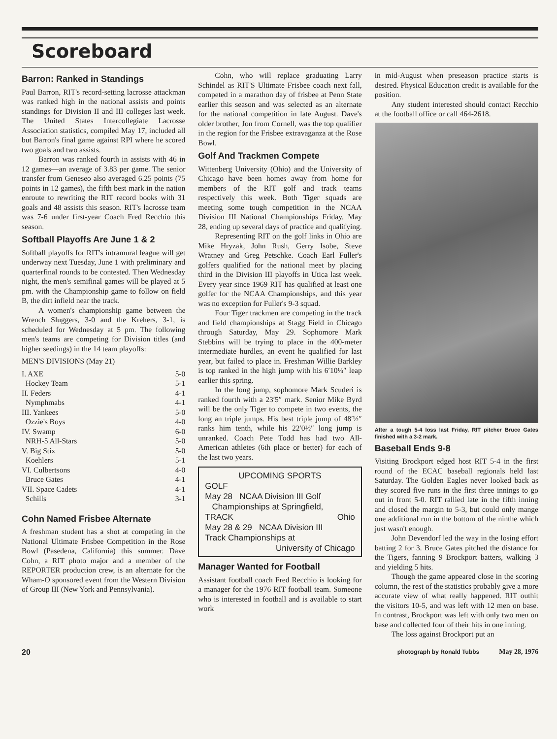Scoreboard
Barron: Ranked in Standings
Paul Barron, RIT's record-setting lacrosse attackman was ranked high in the national assists and points standings for Division II and III colleges last week. The United States Intercollegiate Lacrosse Association statistics, compiled May 17, included all but Barron's final game against RPI where he scored two goals and two assists.
Barron was ranked fourth in assists with 46 in 12 games—an average of 3.83 per game. The senior transfer from Geneseo also averaged 6.25 points (75 points in 12 games), the fifth best mark in the nation enroute to rewriting the RIT record books with 31 goals and 48 assists this season. RIT's lacrosse team was 7-6 under first-year Coach Fred Recchio this season.
Softball Playoffs Are June 1 & 2
Softball playoffs for RIT's intramural league will get underway next Tuesday, June 1 with preliminary and quarterfinal rounds to be contested. Then Wednesday night, the men's semifinal games will be played at 5 pm. with the Championship game to follow on field B, the dirt infield near the track.
A women's championship game between the Wrench Sluggers, 3-0 and the Krehers, 3-1, is scheduled for Wednesday at 5 pm. The following men's teams are competing for Division titles (and higher seedings) in the 14 team playoffs:
MEN'S DIVISIONS (May 21)
| I. AXE | 5-0 |
| Hockey Team | 5-1 |
| II. Feders | 4-1 |
| Nymphmabs | 4-1 |
| III. Yankees | 5-0 |
| Ozzie's Boys | 4-0 |
| IV. Swamp | 6-0 |
| NRH-5 All-Stars | 5-0 |
| V. Big Stix | 5-0 |
| Koehlers | 5-1 |
| VI. Culbertsons | 4-0 |
| Bruce Gates | 4-1 |
| VII. Space Cadets | 4-1 |
| Schills | 3-1 |
Cohn Named Frisbee Alternate
A freshman student has a shot at competing in the National Ultimate Frisbee Competition in the Rose Bowl (Pasedena, California) this summer. Dave Cohn, a RIT photo major and a member of the REPORTER production crew, is an alternate for the Wham-O sponsored event from the Western Division of Group III (New York and Pennsylvania).
Cohn, who will replace graduating Larry Schindel as RIT'S Ultimate Frisbee coach next fall, competed in a marathon day of frisbee at Penn State earlier this season and was selected as an alternate for the national competition in late August. Dave's older brother, Jon from Cornell, was the top qualifier in the region for the Frisbee extravaganza at the Rose Bowl.
Golf And Trackmen Compete
Wittenberg University (Ohio) and the University of Chicago have been homes away from home for members of the RIT golf and track teams respectively this week. Both Tiger squads are meeting some tough competition in the NCAA Division III National Championships Friday, May 28, ending up several days of practice and qualifying.
Representing RIT on the golf links in Ohio are Mike Hryzak, John Rush, Gerry Isobe, Steve Wratney and Greg Petschke. Coach Earl Fuller's golfers qualified for the national meet by placing third in the Division III playoffs in Utica last week. Every year since 1969 RIT has qualified at least one golfer for the NCAA Championships, and this year was no exception for Fuller's 9-3 squad.
Four Tiger trackmen are competing in the track and field championships at Stagg Field in Chicago through Saturday, May 29. Sophomore Mark Stebbins will be trying to place in the 400-meter intermediate hurdles, an event he qualified for last year, but failed to place in. Freshman Willie Barkley is top ranked in the high jump with his 6′10¼″ leap earlier this spring.
In the long jump, sophomore Mark Scuderi is ranked fourth with a 23′5″ mark. Senior Mike Byrd will be the only Tiger to compete in two events, the long an triple jumps. His best triple jump of 48′½″ ranks him tenth, while his 22′0½″ long jump is unranked. Coach Pete Todd has had two All-American athletes (6th place or better) for each of the last two years.
UPCOMING SPORTS
GOLF
May 28 NCAA Division III Golf
Championships at Springfield,
Ohio
TRACK
May 28 & 29 NCAA Division III
Track Championships at
University of Chicago
Manager Wanted for Football
Assistant football coach Fred Recchio is looking for a manager for the 1976 RIT football team. Someone who is interested in football and is available to start work
in mid-August when preseason practice starts is desired. Physical Education credit is available for the position.
Any student interested should contact Recchio at the football office or call 464-2618.
After a tough 5-4 loss last Friday, RIT pitcher Bruce Gates finished with a 3-2 mark.
Baseball Ends 9-8
Visiting Brockport edged host RIT 5-4 in the first round of the ECAC baseball regionals held last Saturday. The Golden Eagles never looked back as they scored five runs in the first three innings to go out in front 5-0. RIT rallied late in the fifth inning and closed the margin to 5-3, but could only mange one additional run in the bottom of the ninthe which just wasn't enough.
John Devendorf led the way in the losing effort batting 2 for 3. Bruce Gates pitched the distance for the Tigers, fanning 9 Brockport batters, walking 3 and yielding 5 hits.
Though the game appeared close in the scoring column, the rest of the statistics probably give a more accurate view of what really happened. RIT outhit the visitors 10-5, and was left with 12 men on base. In contrast, Brockport was left with only two men on base and collected four of their hits in one inning.
The loss against Brockport put an
20 photograph by Ronald Tubbs May 28, 1976